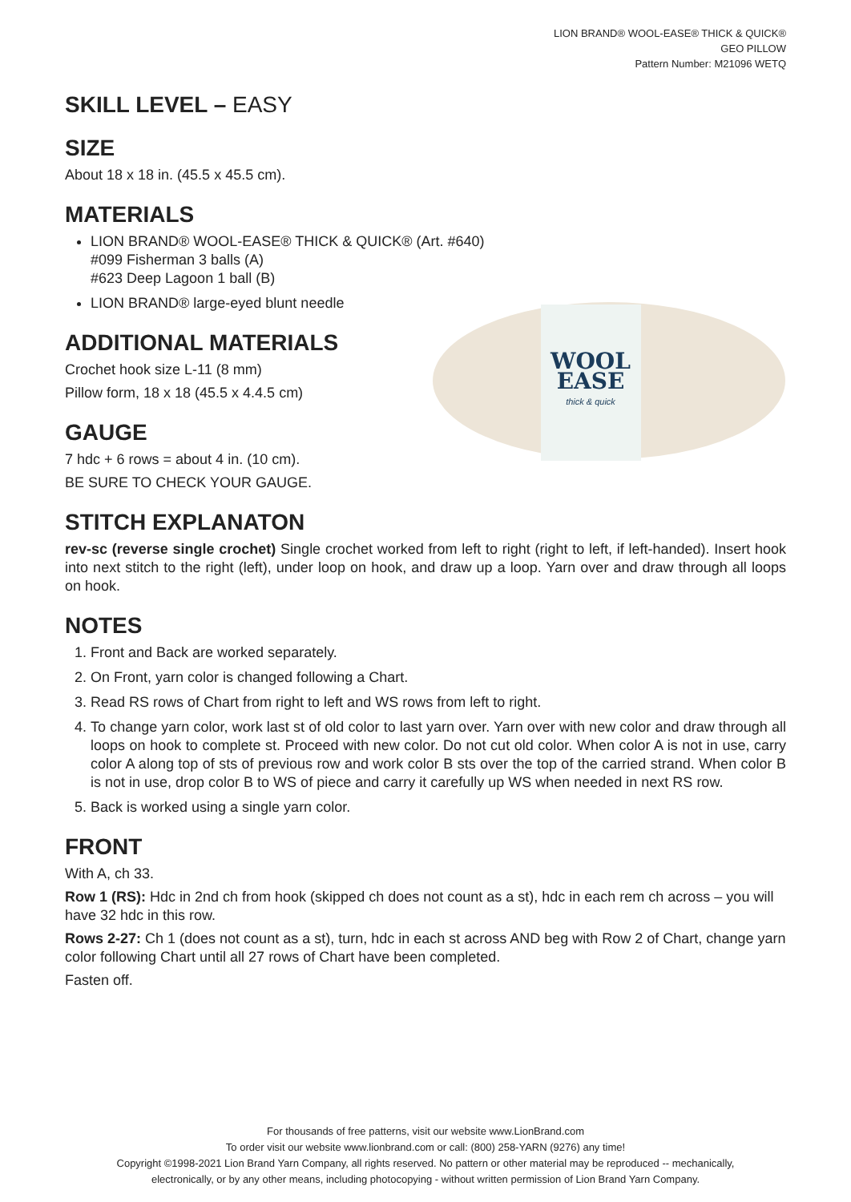LION BRAND® WOOL-EASE® THICK & QUICK®
GEO PILLOW
Pattern Number: M21096 WETQ
SKILL LEVEL – EASY
SIZE
About 18 x 18 in. (45.5 x 45.5 cm).
MATERIALS
LION BRAND® WOOL-EASE® THICK & QUICK® (Art. #640)
#099 Fisherman 3 balls (A)
#623 Deep Lagoon 1 ball (B)
LION BRAND® large-eyed blunt needle
ADDITIONAL MATERIALS
Crochet hook size L-11 (8 mm)
Pillow form, 18 x 18 (45.5 x 4.4.5 cm)
GAUGE
7 hdc + 6 rows = about 4 in. (10 cm).
BE SURE TO CHECK YOUR GAUGE.
STITCH EXPLANATON
rev-sc (reverse single crochet) Single crochet worked from left to right (right to left, if left-handed). Insert hook into next stitch to the right (left), under loop on hook, and draw up a loop. Yarn over and draw through all loops on hook.
NOTES
1. Front and Back are worked separately.
2. On Front, yarn color is changed following a Chart.
3. Read RS rows of Chart from right to left and WS rows from left to right.
4. To change yarn color, work last st of old color to last yarn over. Yarn over with new color and draw through all loops on hook to complete st. Proceed with new color. Do not cut old color. When color A is not in use, carry color A along top of sts of previous row and work color B sts over the top of the carried strand. When color B is not in use, drop color B to WS of piece and carry it carefully up WS when needed in next RS row.
5. Back is worked using a single yarn color.
FRONT
With A, ch 33.
Row 1 (RS): Hdc in 2nd ch from hook (skipped ch does not count as a st), hdc in each rem ch across – you will have 32 hdc in this row.
Rows 2-27: Ch 1 (does not count as a st), turn, hdc in each st across AND beg with Row 2 of Chart, change yarn color following Chart until all 27 rows of Chart have been completed.
Fasten off.
WOOL
EASE
thick & quick
For thousands of free patterns, visit our website www.LionBrand.com
To order visit our website www.lionbrand.com or call: (800) 258-YARN (9276) any time!
Copyright ©1998-2021 Lion Brand Yarn Company, all rights reserved. No pattern or other material may be reproduced -- mechanically,
electronically, or by any other means, including photocopying - without written permission of Lion Brand Yarn Company.